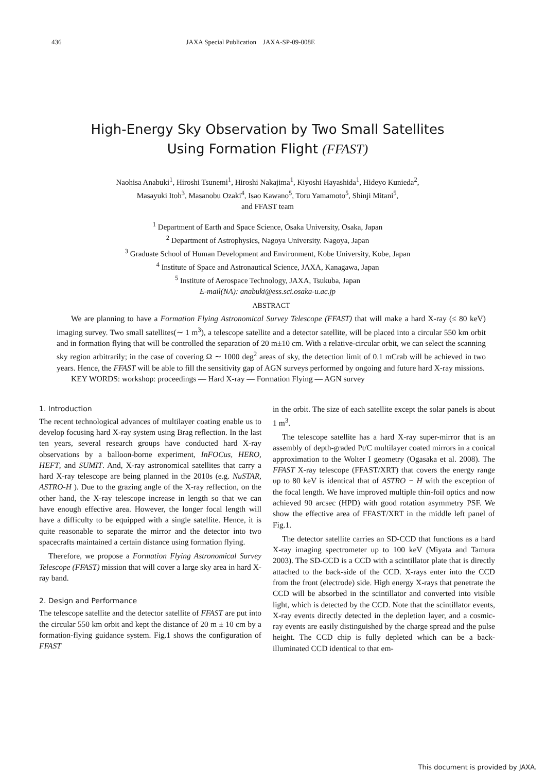436 JAXA Special Publication JAXA-SP-09-008E
High-Energy Sky Observation by Two Small Satellites
Using Formation Flight (FFAST)
Naohisa Anabuki<sup>1</sup>, Hiroshi Tsunemi<sup>1</sup>, Hiroshi Nakajima<sup>1</sup>, Kiyoshi Hayashida<sup>1</sup>, Hideyo Kunieda<sup>2</sup>,
Masayuki Itoh<sup>3</sup>, Masanobu Ozaki<sup>4</sup>, Isao Kawano<sup>5</sup>, Toru Yamamoto<sup>5</sup>, Shinji Mitani<sup>5</sup>,
and FFAST team
<sup>1</sup> Department of Earth and Space Science, Osaka University, Osaka, Japan
<sup>2</sup> Department of Astrophysics, Nagoya University. Nagoya, Japan
<sup>3</sup> Graduate School of Human Development and Environment, Kobe University, Kobe, Japan
<sup>4</sup> Institute of Space and Astronautical Science, JAXA, Kanagawa, Japan
<sup>5</sup> Institute of Aerospace Technology, JAXA, Tsukuba, Japan
E-mail(NA): anabuki@ess.sci.osaka-u.ac.jp
ABSTRACT
We are planning to have a Formation Flying Astronomical Survey Telescope (FFAST) that will make a hard X-ray (≤ 80 keV) imaging survey. Two small satellites(∼ 1 m<sup>3</sup>), a telescope satellite and a detector satellite, will be placed into a circular 550 km orbit and in formation flying that will be controlled the separation of 20 m±10 cm. With a relative-circular orbit, we can select the scanning sky region arbitrarily; in the case of covering Ω ∼ 1000 deg<sup>2</sup> areas of sky, the detection limit of 0.1 mCrab will be achieved in two years. Hence, the FFAST will be able to fill the sensitivity gap of AGN surveys performed by ongoing and future hard X-ray missions.
KEY WORDS: workshop: proceedings — Hard X-ray — Formation Flying — AGN survey
1. Introduction
The recent technological advances of multilayer coating enable us to develop focusing hard X-ray system using Brag reflection. In the last ten years, several research groups have conducted hard X-ray observations by a balloon-borne experiment, InFOCus, HERO, HEFT, and SUMIT. And, X-ray astronomical satellites that carry a hard X-ray telescope are being planned in the 2010s (e.g. NuSTAR, ASTRO-H ). Due to the grazing angle of the X-ray reflection, on the other hand, the X-ray telescope increase in length so that we can have enough effective area. However, the longer focal length will have a difficulty to be equipped with a single satellite. Hence, it is quite reasonable to separate the mirror and the detector into two spacecrafts maintained a certain distance using formation flying.
Therefore, we propose a Formation Flying Astronomical Survey Telescope (FFAST) mission that will cover a large sky area in hard X-ray band.
2. Design and Performance
The telescope satellite and the detector satellite of FFAST are put into the circular 550 km orbit and kept the distance of 20 m ± 10 cm by a formation-flying guidance system. Fig.1 shows the configuration of FFAST
in the orbit. The size of each satellite except the solar panels is about 1 m<sup>3</sup>.
The telescope satellite has a hard X-ray super-mirror that is an assembly of depth-graded Pt/C multilayer coated mirrors in a conical approximation to the Wolter I geometry (Ogasaka et al. 2008). The FFAST X-ray telescope (FFAST/XRT) that covers the energy range up to 80 keV is identical that of ASTRO − H with the exception of the focal length. We have improved multiple thin-foil optics and now achieved 90 arcsec (HPD) with good rotation asymmetry PSF. We show the effective area of FFAST/XRT in the middle left panel of Fig.1.
The detector satellite carries an SD-CCD that functions as a hard X-ray imaging spectrometer up to 100 keV (Miyata and Tamura 2003). The SD-CCD is a CCD with a scintillator plate that is directly attached to the back-side of the CCD. X-rays enter into the CCD from the front (electrode) side. High energy X-rays that penetrate the CCD will be absorbed in the scintillator and converted into visible light, which is detected by the CCD. Note that the scintillator events, X-ray events directly detected in the depletion layer, and a cosmic-ray events are easily distinguished by the charge spread and the pulse height. The CCD chip is fully depleted which can be a back-illuminated CCD identical to that em-
This document is provided by JAXA.